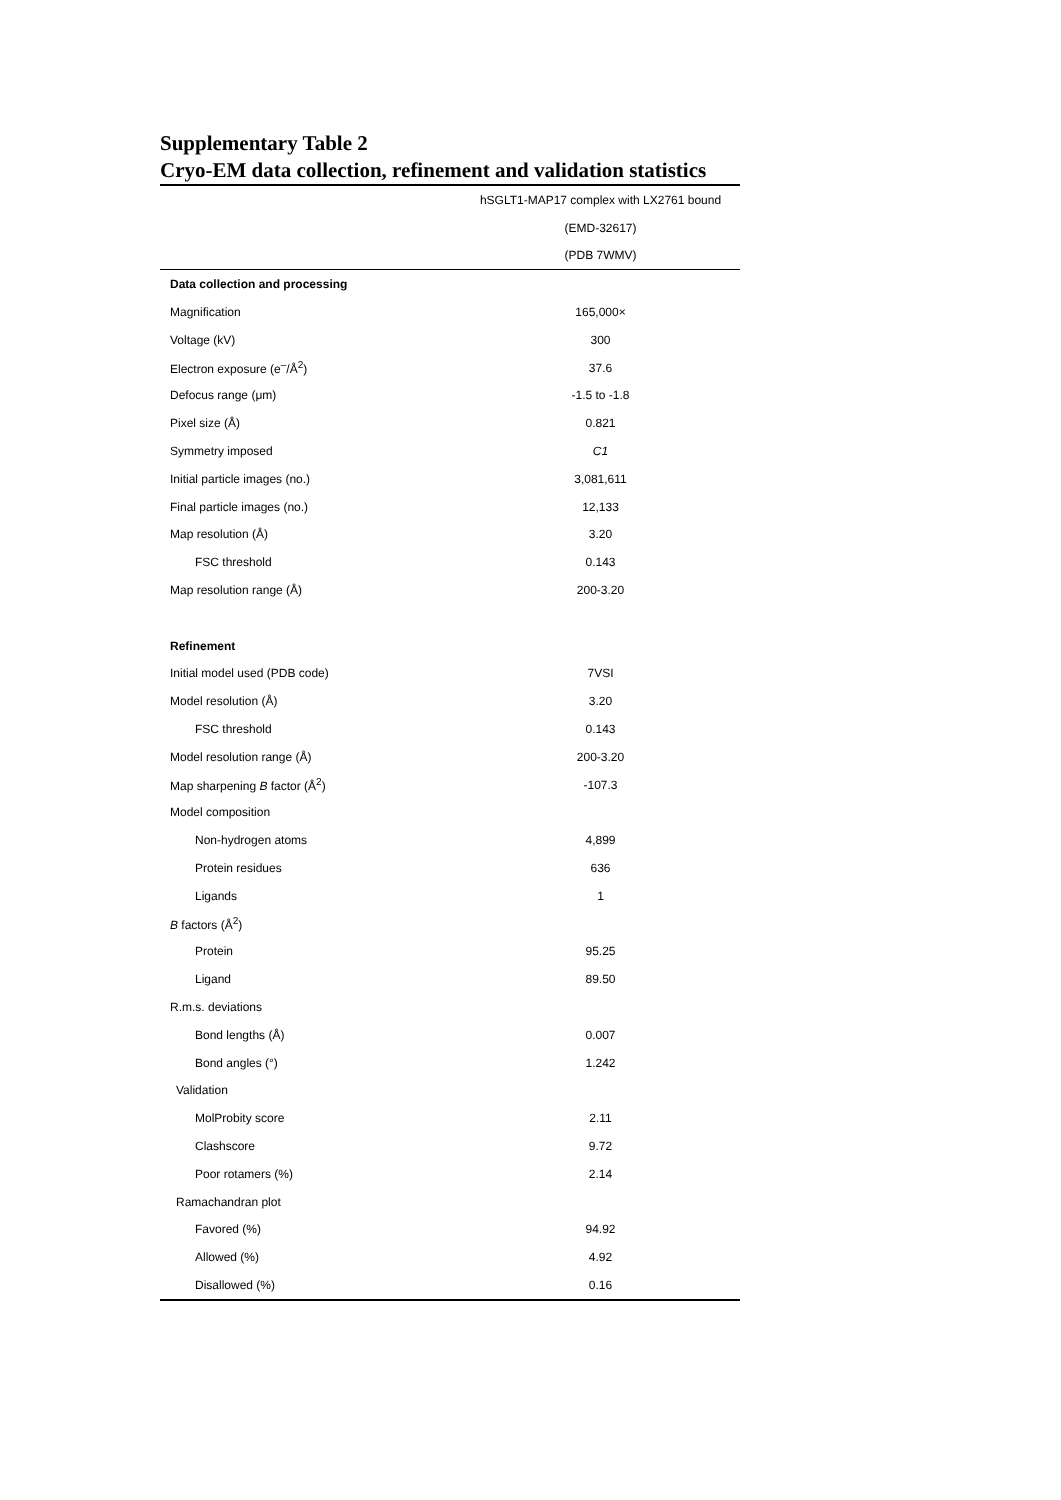Supplementary Table 2
Cryo-EM data collection, refinement and validation statistics
| | hSGLT1-MAP17 complex with LX2761 bound |
| --- | --- |
| | (EMD-32617) |
| | (PDB 7WMV) |
| Data collection and processing | |
| Magnification | 165,000× |
| Voltage (kV) | 300 |
| Electron exposure (e<sup>–</sup>/Å<sup>2</sup>) | 37.6 |
| Defocus range (μm) | -1.5 to -1.8 |
| Pixel size (Å) | 0.821 |
| Symmetry imposed | C1 |
| Initial particle images (no.) | 3,081,611 |
| Final particle images (no.) | 12,133 |
| Map resolution (Å) | 3.20 |
| FSC threshold | 0.143 |
| Map resolution range (Å) | 200-3.20 |
| Refinement | |
| Initial model used (PDB code) | 7VSI |
| Model resolution (Å) | 3.20 |
| FSC threshold | 0.143 |
| Model resolution range (Å) | 200-3.20 |
| Map sharpening B factor (Å<sup>2</sup>) | -107.3 |
| Model composition | |
| Non-hydrogen atoms | 4,899 |
| Protein residues | 636 |
| Ligands | 1 |
| B factors (Å<sup>2</sup>) | |
| Protein | 95.25 |
| Ligand | 89.50 |
| R.m.s. deviations | |
| Bond lengths (Å) | 0.007 |
| Bond angles (°) | 1.242 |
| Validation | |
| MolProbity score | 2.11 |
| Clashscore | 9.72 |
| Poor rotamers (%) | 2.14 |
| Ramachandran plot | |
| Favored (%) | 94.92 |
| Allowed (%) | 4.92 |
| Disallowed (%) | 0.16 |